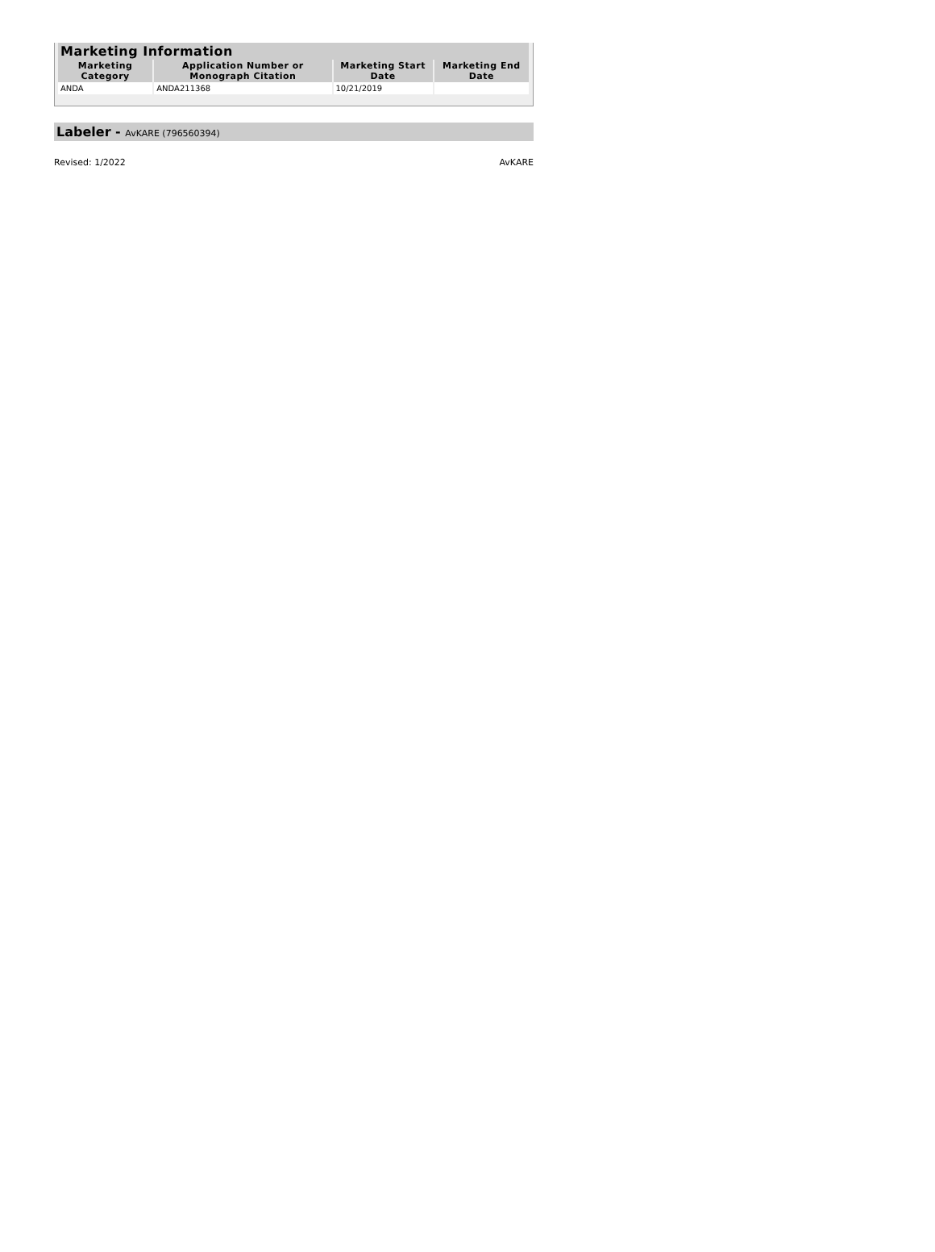| Marketing Information | | | |
| --- | --- | --- | --- |
| Marketing Category | Application Number or Monograph Citation | Marketing Start Date | Marketing End Date |
| ANDA | ANDA211368 | 10/21/2019 | |
Labeler - AvKARE (796560394)
Revised: 1/2022 AvKARE